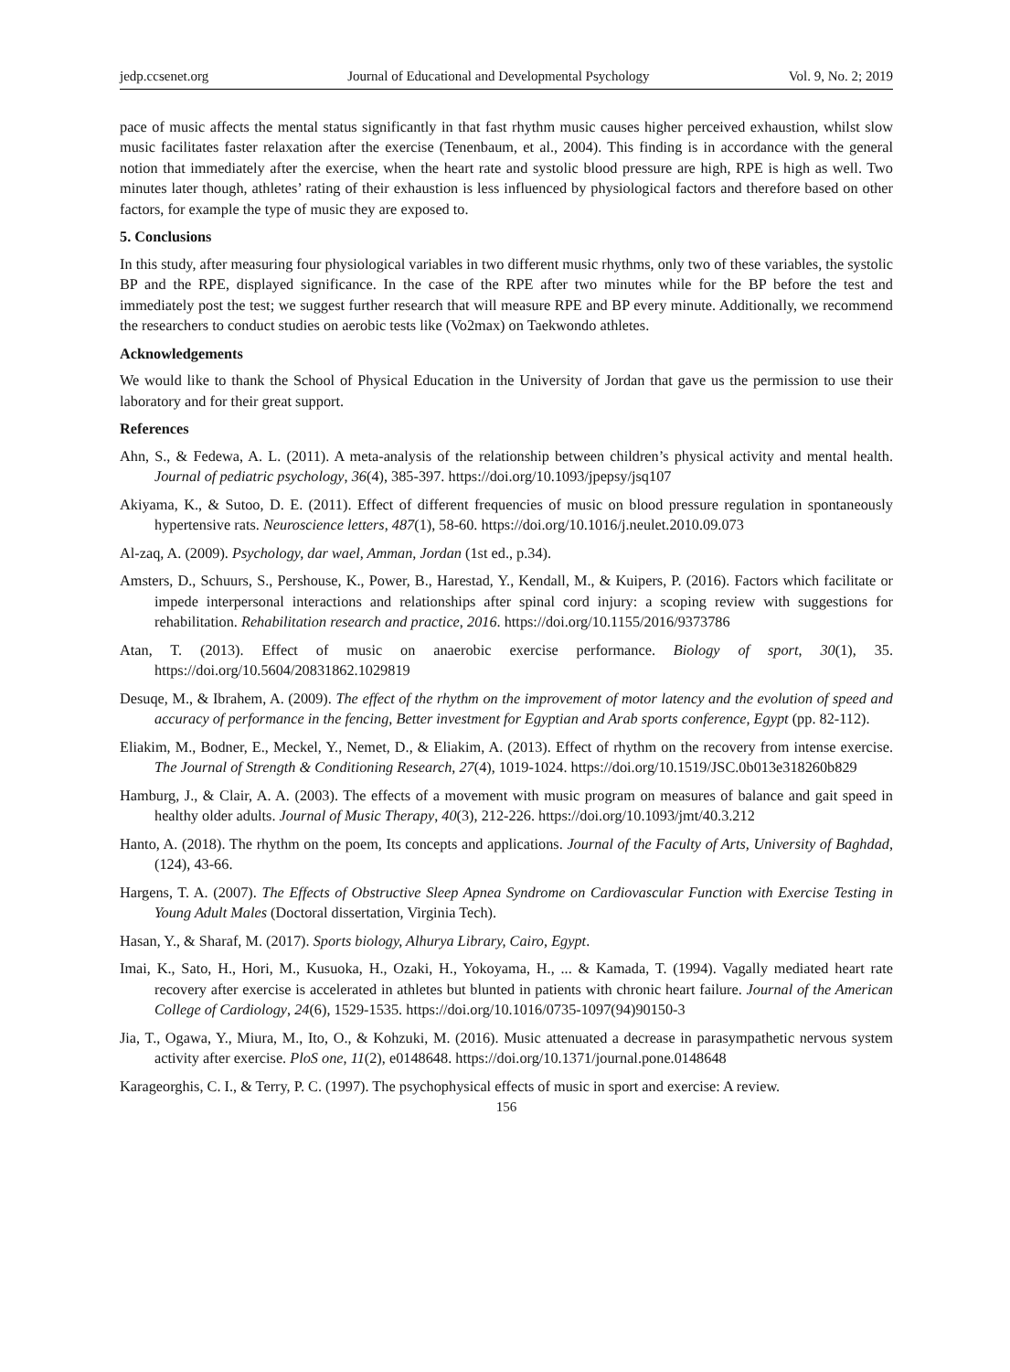jedp.ccsenet.org Journal of Educational and Developmental Psychology Vol. 9, No. 2; 2019
pace of music affects the mental status significantly in that fast rhythm music causes higher perceived exhaustion, whilst slow music facilitates faster relaxation after the exercise (Tenenbaum, et al., 2004). This finding is in accordance with the general notion that immediately after the exercise, when the heart rate and systolic blood pressure are high, RPE is high as well. Two minutes later though, athletes’ rating of their exhaustion is less influenced by physiological factors and therefore based on other factors, for example the type of music they are exposed to.
5. Conclusions
In this study, after measuring four physiological variables in two different music rhythms, only two of these variables, the systolic BP and the RPE, displayed significance. In the case of the RPE after two minutes while for the BP before the test and immediately post the test; we suggest further research that will measure RPE and BP every minute. Additionally, we recommend the researchers to conduct studies on aerobic tests like (Vo2max) on Taekwondo athletes.
Acknowledgements
We would like to thank the School of Physical Education in the University of Jordan that gave us the permission to use their laboratory and for their great support.
References
Ahn, S., & Fedewa, A. L. (2011). A meta-analysis of the relationship between children’s physical activity and mental health. Journal of pediatric psychology, 36(4), 385-397. https://doi.org/10.1093/jpepsy/jsq107
Akiyama, K., & Sutoo, D. E. (2011). Effect of different frequencies of music on blood pressure regulation in spontaneously hypertensive rats. Neuroscience letters, 487(1), 58-60. https://doi.org/10.1016/j.neulet.2010.09.073
Al-zaq, A. (2009). Psychology, dar wael, Amman, Jordan (1st ed., p.34).
Amsters, D., Schuurs, S., Pershouse, K., Power, B., Harestad, Y., Kendall, M., & Kuipers, P. (2016). Factors which facilitate or impede interpersonal interactions and relationships after spinal cord injury: a scoping review with suggestions for rehabilitation. Rehabilitation research and practice, 2016. https://doi.org/10.1155/2016/9373786
Atan, T. (2013). Effect of music on anaerobic exercise performance. Biology of sport, 30(1), 35. https://doi.org/10.5604/20831862.1029819
Desuqe, M., & Ibrahem, A. (2009). The effect of the rhythm on the improvement of motor latency and the evolution of speed and accuracy of performance in the fencing, Better investment for Egyptian and Arab sports conference, Egypt (pp. 82-112).
Eliakim, M., Bodner, E., Meckel, Y., Nemet, D., & Eliakim, A. (2013). Effect of rhythm on the recovery from intense exercise. The Journal of Strength & Conditioning Research, 27(4), 1019-1024. https://doi.org/10.1519/JSC.0b013e318260b829
Hamburg, J., & Clair, A. A. (2003). The effects of a movement with music program on measures of balance and gait speed in healthy older adults. Journal of Music Therapy, 40(3), 212-226. https://doi.org/10.1093/jmt/40.3.212
Hanto, A. (2018). The rhythm on the poem, Its concepts and applications. Journal of the Faculty of Arts, University of Baghdad, (124), 43-66.
Hargens, T. A. (2007). The Effects of Obstructive Sleep Apnea Syndrome on Cardiovascular Function with Exercise Testing in Young Adult Males (Doctoral dissertation, Virginia Tech).
Hasan, Y., & Sharaf, M. (2017). Sports biology, Alhurya Library, Cairo, Egypt.
Imai, K., Sato, H., Hori, M., Kusuoka, H., Ozaki, H., Yokoyama, H., ... & Kamada, T. (1994). Vagally mediated heart rate recovery after exercise is accelerated in athletes but blunted in patients with chronic heart failure. Journal of the American College of Cardiology, 24(6), 1529-1535. https://doi.org/10.1016/0735-1097(94)90150-3
Jia, T., Ogawa, Y., Miura, M., Ito, O., & Kohzuki, M. (2016). Music attenuated a decrease in parasympathetic nervous system activity after exercise. PloS one, 11(2), e0148648. https://doi.org/10.1371/journal.pone.0148648
Karageorghis, C. I., & Terry, P. C. (1997). The psychophysical effects of music in sport and exercise: A review.
156